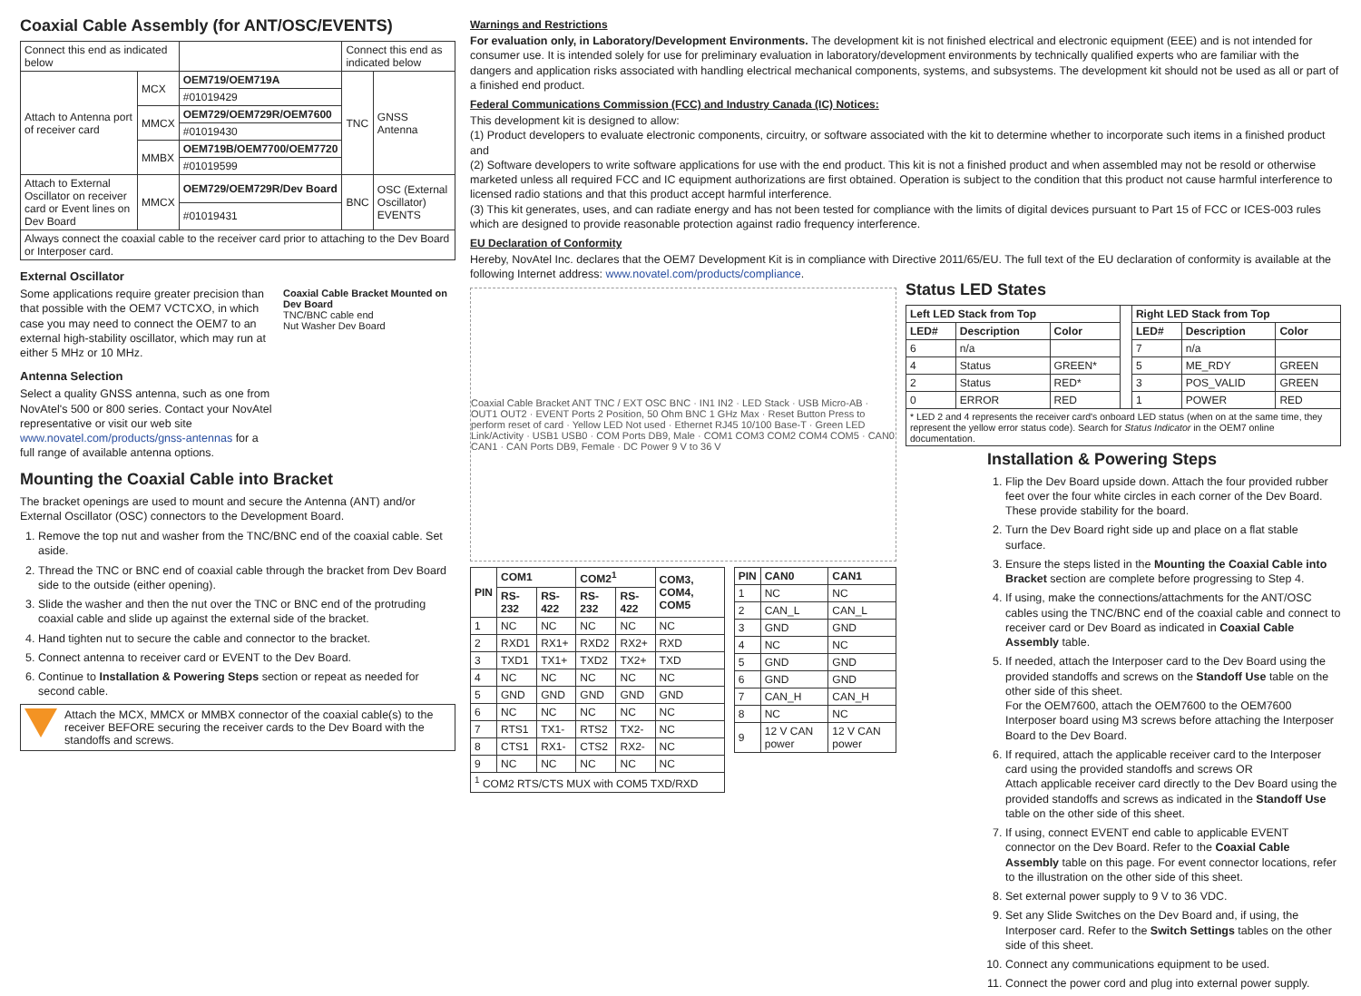Coaxial Cable Assembly (for ANT/OSC/EVENTS)
| Connect this end as indicated below | | | Connect this end as indicated below | |
| Attach to Antenna port of receiver card | MCX | OEM719/OEM719A | TNC | GNSS Antenna |
| | | #01019429 | | |
| | MMCX | OEM729/OEM729R/OEM7600 | | |
| | | #01019430 | | |
| | MMBX | OEM719B/OEM7700/OEM7720 | | |
| | | #01019599 | | |
| Attach to External Oscillator on receiver card or Event lines on Dev Board | MMCX | OEM729/OEM729R/Dev Board | BNC | OSC (External Oscillator) EVENTS |
| | | #01019431 | | |
| Always connect the coaxial cable to the receiver card prior to attaching to the Dev Board or Interposer card. | | | | |
External Oscillator
Some applications require greater precision than that possible with the OEM7 VCTCXO, in which case you may need to connect the OEM7 to an external high-stability oscillator, which may run at either 5 MHz or 10 MHz.
Antenna Selection
Select a quality GNSS antenna, such as one from NovAtel's 500 or 800 series. Contact your NovAtel representative or visit our web site www.novatel.com/products/gnss-antennas for a full range of available antenna options.
Coaxial Cable Bracket Mounted on Dev Board
TNC/BNC cable end
Nut Washer Dev Board
Mounting the Coaxial Cable into Bracket
The bracket openings are used to mount and secure the Antenna (ANT) and/or External Oscillator (OSC) connectors to the Development Board.
1. Remove the top nut and washer from the TNC/BNC end of the coaxial cable. Set aside.
2. Thread the TNC or BNC end of coaxial cable through the bracket from Dev Board side to the outside (either opening).
3. Slide the washer and then the nut over the TNC or BNC end of the protruding coaxial cable and slide up against the external side of the bracket.
4. Hand tighten nut to secure the cable and connector to the bracket.
5. Connect antenna to receiver card or EVENT to the Dev Board.
6. Continue to Installation & Powering Steps section or repeat as needed for second cable.
Attach the MCX, MMCX or MMBX connector of the coaxial cable(s) to the receiver BEFORE securing the receiver cards to the Dev Board with the standoffs and screws.
Warnings and Restrictions
For evaluation only, in Laboratory/Development Environments. The development kit is not finished electrical and electronic equipment (EEE) and is not intended for consumer use. It is intended solely for use for preliminary evaluation in laboratory/development environments by technically qualified experts who are familiar with the dangers and application risks associated with handling electrical mechanical components, systems, and subsystems. The development kit should not be used as all or part of a finished end product.
Federal Communications Commission (FCC) and Industry Canada (IC) Notices:
This development kit is designed to allow:
(1) Product developers to evaluate electronic components, circuitry, or software associated with the kit to determine whether to incorporate such items in a finished product and
(2) Software developers to write software applications for use with the end product. This kit is not a finished product and when assembled may not be resold or otherwise marketed unless all required FCC and IC equipment authorizations are first obtained. Operation is subject to the condition that this product not cause harmful interference to licensed radio stations and that this product accept harmful interference.
(3) This kit generates, uses, and can radiate energy and has not been tested for compliance with the limits of digital devices pursuant to Part 15 of FCC or ICES-003 rules which are designed to provide reasonable protection against radio frequency interference.
EU Declaration of Conformity
Hereby, NovAtel Inc. declares that the OEM7 Development Kit is in compliance with Directive 2011/65/EU. The full text of the EU declaration of conformity is available at the following Internet address: www.novatel.com/products/compliance.
Coaxial Cable Bracket ANT TNC / EXT OSC BNC · IN1 IN2 · LED Stack · USB Micro-AB · OUT1 OUT2 · EVENT Ports 2 Position, 50 Ohm BNC 1 GHz Max · Reset Button Press to perform reset of card · Yellow LED Not used · Ethernet RJ45 10/100 Base-T · Green LED Link/Activity · USB1 USB0 · COM Ports DB9, Male · COM1 COM3 COM2 COM4 COM5 · CAN0 CAN1 · CAN Ports DB9, Female · DC Power 9 V to 36 V
| PIN | COM1 | | COM2<sup>1</sup> | | COM3, COM4, COM5 |
| --- | --- | --- | --- | --- | --- |
| | RS-232 | RS-422 | RS-232 | RS-422 | |
| 1 | NC | NC | NC | NC | NC |
| 2 | RXD1 | RX1+ | RXD2 | RX2+ | RXD |
| 3 | TXD1 | TX1+ | TXD2 | TX2+ | TXD |
| 4 | NC | NC | NC | NC | NC |
| 5 | GND | GND | GND | GND | GND |
| 6 | NC | NC | NC | NC | NC |
| 7 | RTS1 | TX1- | RTS2 | TX2- | NC |
| 8 | CTS1 | RX1- | CTS2 | RX2- | NC |
| 9 | NC | NC | NC | NC | NC |
| <sup>1</sup> COM2 RTS/CTS MUX with COM5 TXD/RXD | | | | | |
| PIN | CAN0 | CAN1 |
| --- | --- | --- |
| 1 | NC | NC |
| 2 | CAN_L | CAN_L |
| 3 | GND | GND |
| 4 | NC | NC |
| 5 | GND | GND |
| 6 | GND | GND |
| 7 | CAN_H | CAN_H |
| 8 | NC | NC |
| 9 | 12 V CAN power | 12 V CAN power |
Status LED States
| Left LED Stack from Top | | | | Right LED Stack from Top | | |
| LED# | Description | Color | | LED# | Description | Color |
| 6 | n/a | | | 7 | n/a | |
| 4 | Status | GREEN* | | 5 | ME_RDY | GREEN |
| 2 | Status | RED* | | 3 | POS_VALID | GREEN |
| 0 | ERROR | RED | | 1 | POWER | RED |
| * LED 2 and 4 represents the receiver card's onboard LED status (when on at the same time, they represent the yellow error status code). Search for Status Indicator in the OEM7 online documentation. | | | | | | |
Installation & Powering Steps
1. Flip the Dev Board upside down. Attach the four provided rubber feet over the four white circles in each corner of the Dev Board. These provide stability for the board.
2. Turn the Dev Board right side up and place on a flat stable surface.
3. Ensure the steps listed in the Mounting the Coaxial Cable into Bracket section are complete before progressing to Step 4.
4. If using, make the connections/attachments for the ANT/OSC cables using the TNC/BNC end of the coaxial cable and connect to receiver card or Dev Board as indicated in Coaxial Cable Assembly table.
5. If needed, attach the Interposer card to the Dev Board using the provided standoffs and screws on the Standoff Use table on the other side of this sheet.
For the OEM7600, attach the OEM7600 to the OEM7600 Interposer board using M3 screws before attaching the Interposer Board to the Dev Board.
6. If required, attach the applicable receiver card to the Interposer card using the provided standoffs and screws OR
Attach applicable receiver card directly to the Dev Board using the provided standoffs and screws as indicated in the Standoff Use table on the other side of this sheet.
7. If using, connect EVENT end cable to applicable EVENT connector on the Dev Board. Refer to the Coaxial Cable Assembly table on this page. For event connector locations, refer to the illustration on the other side of this sheet.
8. Set external power supply to 9 V to 36 VDC.
9. Set any Slide Switches on the Dev Board and, if using, the Interposer card. Refer to the Switch Settings tables on the other side of this sheet.
10. Connect any communications equipment to be used.
11. Connect the power cord and plug into external power supply.